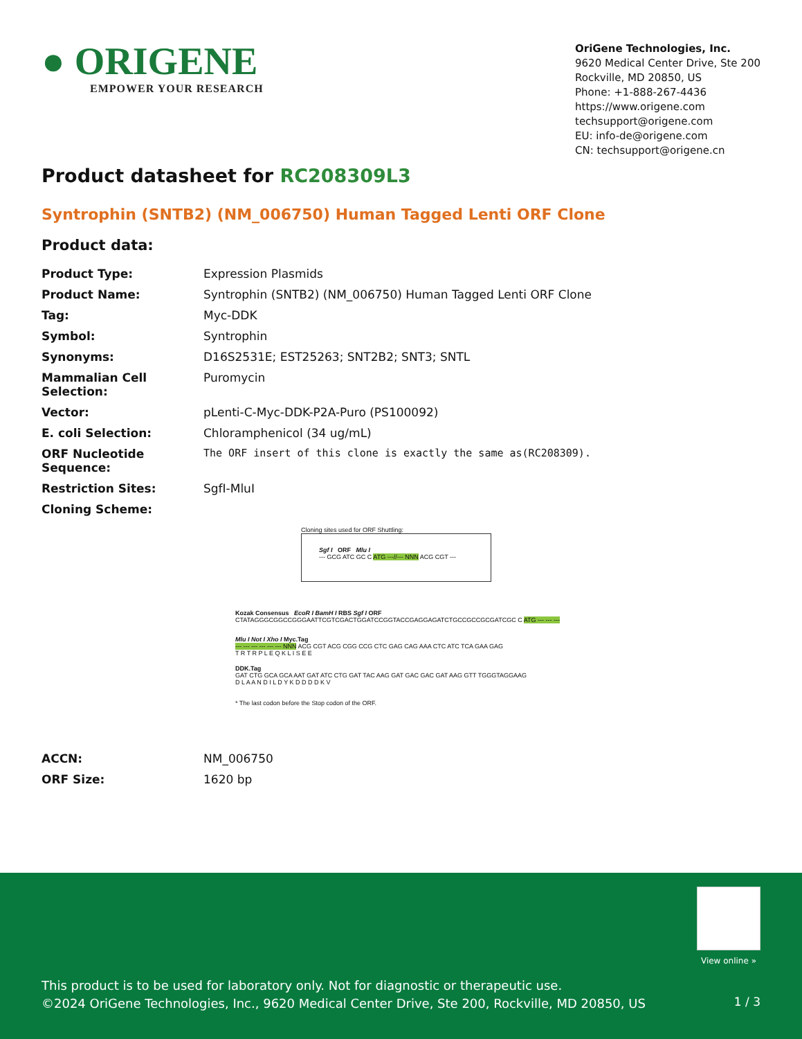● ORIGENE
EMPOWER YOUR RESEARCH
OriGene Technologies, Inc.
9620 Medical Center Drive, Ste 200
Rockville, MD 20850, US
Phone: +1-888-267-4436
https://www.origene.com
techsupport@origene.com
EU: info-de@origene.com
CN: techsupport@origene.cn
Product datasheet for RC208309L3
Syntrophin (SNTB2) (NM_006750) Human Tagged Lenti ORF Clone
Product data:
| Product Type: | Expression Plasmids |
| Product Name: | Syntrophin (SNTB2) (NM_006750) Human Tagged Lenti ORF Clone |
| Tag: | Myc-DDK |
| Symbol: | Syntrophin |
| Synonyms: | D16S2531E; EST25263; SNT2B2; SNT3; SNTL |
| Mammalian Cell Selection: | Puromycin |
| Vector: | pLenti-C-Myc-DDK-P2A-Puro (PS100092) |
| E. coli Selection: | Chloramphenicol (34 ug/mL) |
| ORF Nucleotide Sequence: | The ORF insert of this clone is exactly the same as(RC208309). |
| Restriction Sites: | SgfI-MluI |
| Cloning Scheme: | |
Cloning sites used for ORF Shuttling:
Sgf I ORF Mlu I
--- GCG ATC GC C ATG ---//--- NNN ACG CGT ---
Kozak Consensus EcoR I BamH I RBS Sgf I ORF
CTATAGGGCGGCCGGGAATTCGTCGACTGGATCCGGTACCGAGGAGATCTGCCGCCGCGATCGC C ATG --- --- ---
Mlu I Not I Xho I Myc.Tag
--- --- --- --- --- --- NNN ACG CGT ACG CGG CCG CTC GAG CAG AAA CTC ATC TCA GAA GAG
T R T R P L E Q K L I S E E
DDK.Tag
GAT CTG GCA GCA AAT GAT ATC CTG GAT TAC AAG GAT GAC GAC GAT AAG GTT TGGGTAGGAAG
D L A A N D I L D Y K D D D D K V
* The last codon before the Stop codon of the ORF.
| ACCN: | NM_006750 |
| ORF Size: | 1620 bp |
View online »
This product is to be used for laboratory only. Not for diagnostic or therapeutic use.
©2024 OriGene Technologies, Inc., 9620 Medical Center Drive, Ste 200, Rockville, MD 20850, US
1 / 3